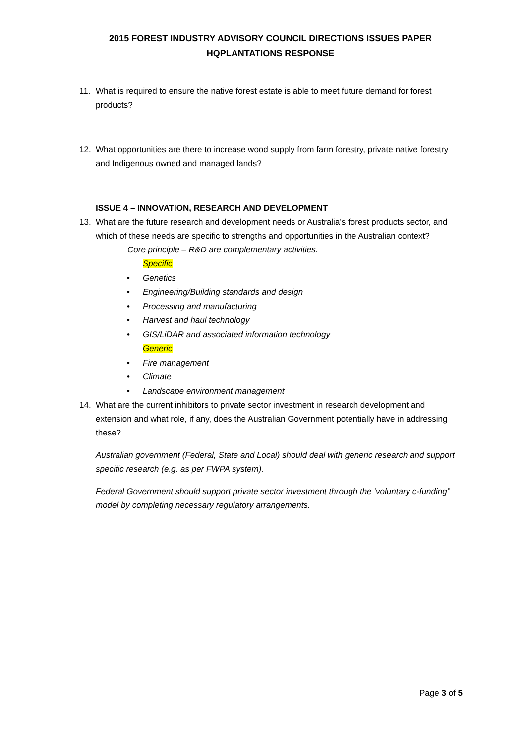2015 FOREST INDUSTRY ADVISORY COUNCIL DIRECTIONS ISSUES PAPER
HQPLANTATIONS RESPONSE
11. What is required to ensure the native forest estate is able to meet future demand for forest products?
12. What opportunities are there to increase wood supply from farm forestry, private native forestry and Indigenous owned and managed lands?
ISSUE 4 – INNOVATION, RESEARCH AND DEVELOPMENT
13. What are the future research and development needs or Australia’s forest products sector, and which of these needs are specific to strengths and opportunities in the Australian context?
Core principle – R&D are complementary activities.
Specific
• Genetics
• Engineering/Building standards and design
• Processing and manufacturing
• Harvest and haul technology
• GIS/LiDAR and associated information technology
Generic
• Fire management
• Climate
• Landscape environment management
14. What are the current inhibitors to private sector investment in research development and extension and what role, if any, does the Australian Government potentially have in addressing these?
Australian government (Federal, State and Local) should deal with generic research and support specific research (e.g. as per FWPA system).
Federal Government should support private sector investment through the ‘voluntary c-funding” model by completing necessary regulatory arrangements.
Page 3 of 5